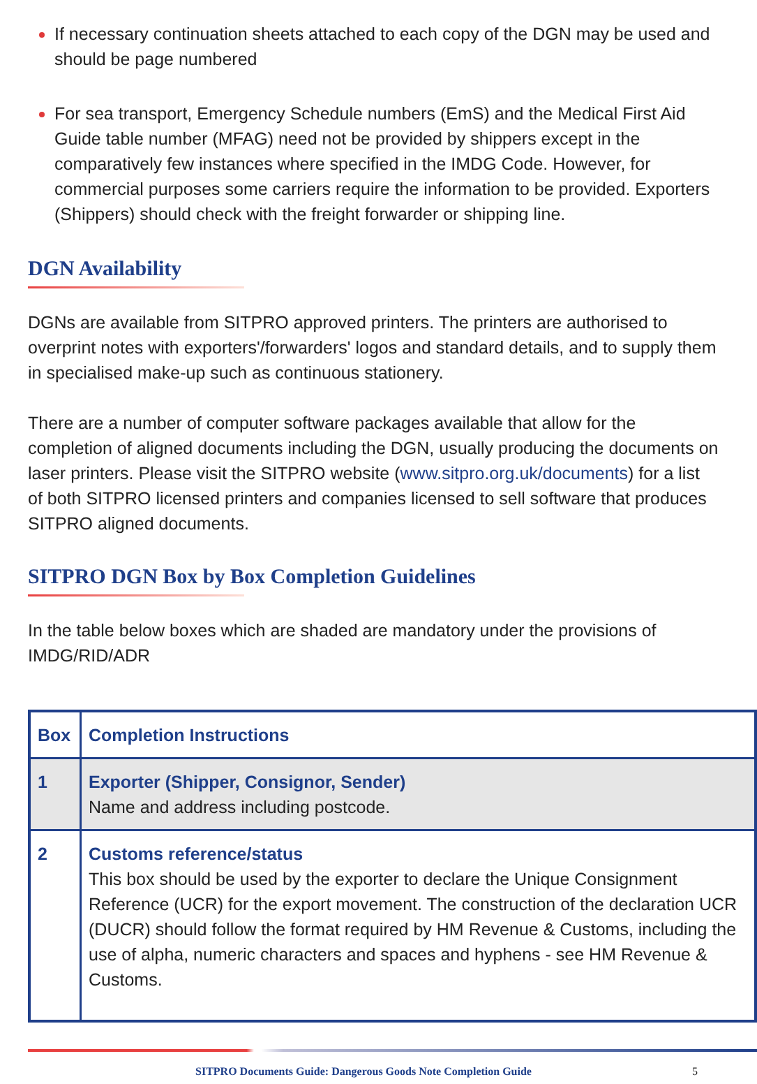If necessary continuation sheets attached to each copy of the DGN may be used and should be page numbered
For sea transport, Emergency Schedule numbers (EmS) and the Medical First Aid Guide table number (MFAG) need not be provided by shippers except in the comparatively few instances where specified in the IMDG Code. However, for commercial purposes some carriers require the information to be provided. Exporters (Shippers) should check with the freight forwarder or shipping line.
DGN Availability
DGNs are available from SITPRO approved printers. The printers are authorised to overprint notes with exporters'/forwarders' logos and standard details, and to supply them in specialised make-up such as continuous stationery.
There are a number of computer software packages available that allow for the completion of aligned documents including the DGN, usually producing the documents on laser printers. Please visit the SITPRO website (www.sitpro.org.uk/documents) for a list of both SITPRO licensed printers and companies licensed to sell software that produces SITPRO aligned documents.
SITPRO DGN Box by Box Completion Guidelines
In the table below boxes which are shaded are mandatory under the provisions of IMDG/RID/ADR
| Box | Completion Instructions |
| --- | --- |
| 1 | Exporter (Shipper, Consignor, Sender) Name and address including postcode. |
| 2 | Customs reference/status This box should be used by the exporter to declare the Unique Consignment Reference (UCR) for the export movement. The construction of the declaration UCR (DUCR) should follow the format required by HM Revenue & Customs, including the use of alpha, numeric characters and spaces and hyphens - see HM Revenue & Customs. |
SITPRO Documents Guide: Dangerous Goods Note Completion Guide 5